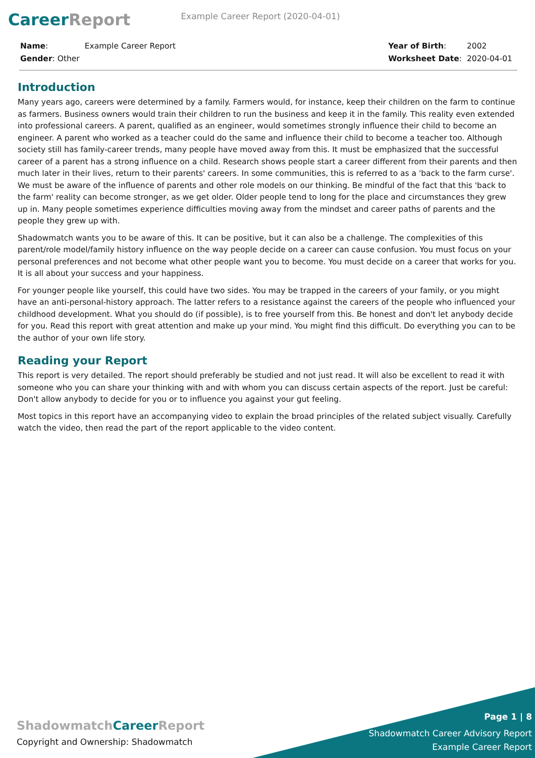CareerReport
Example Career Report (2020-04-01)
| Name : | Example Career Report |
| Gender : Other | |
| Year of Birth : | 2002 |
| Worksheet Date : | 2020-04-01 |
Introduction
Many years ago, careers were determined by a family. Farmers would, for instance, keep their children on the farm to continue as farmers. Business owners would train their children to run the business and keep it in the family. This reality even extended into professional careers. A parent, qualified as an engineer, would sometimes strongly influence their child to become an engineer. A parent who worked as a teacher could do the same and influence their child to become a teacher too. Although society still has family-career trends, many people have moved away from this. It must be emphasized that the successful career of a parent has a strong influence on a child. Research shows people start a career different from their parents and then much later in their lives, return to their parents' careers. In some communities, this is referred to as a 'back to the farm curse'. We must be aware of the influence of parents and other role models on our thinking. Be mindful of the fact that this 'back to the farm' reality can become stronger, as we get older. Older people tend to long for the place and circumstances they grew up in. Many people sometimes experience difficulties moving away from the mindset and career paths of parents and the people they grew up with.
Shadowmatch wants you to be aware of this. It can be positive, but it can also be a challenge. The complexities of this parent/role model/family history influence on the way people decide on a career can cause confusion. You must focus on your personal preferences and not become what other people want you to become. You must decide on a career that works for you. It is all about your success and your happiness.
For younger people like yourself, this could have two sides. You may be trapped in the careers of your family, or you might have an anti-personal-history approach. The latter refers to a resistance against the careers of the people who influenced your childhood development. What you should do (if possible), is to free yourself from this. Be honest and don't let anybody decide for you. Read this report with great attention and make up your mind. You might find this difficult. Do everything you can to be the author of your own life story.
Reading your Report
This report is very detailed. The report should preferably be studied and not just read. It will also be excellent to read it with someone who you can share your thinking with and with whom you can discuss certain aspects of the report. Just be careful: Don't allow anybody to decide for you or to influence you against your gut feeling.
Most topics in this report have an accompanying video to explain the broad principles of the related subject visually. Carefully watch the video, then read the part of the report applicable to the video content.
ShadowmatchCareer Report
Copyright and Ownership: Shadowmatch
Page 1 | 8
Shadowmatch Career Advisory Report
Example Career Report